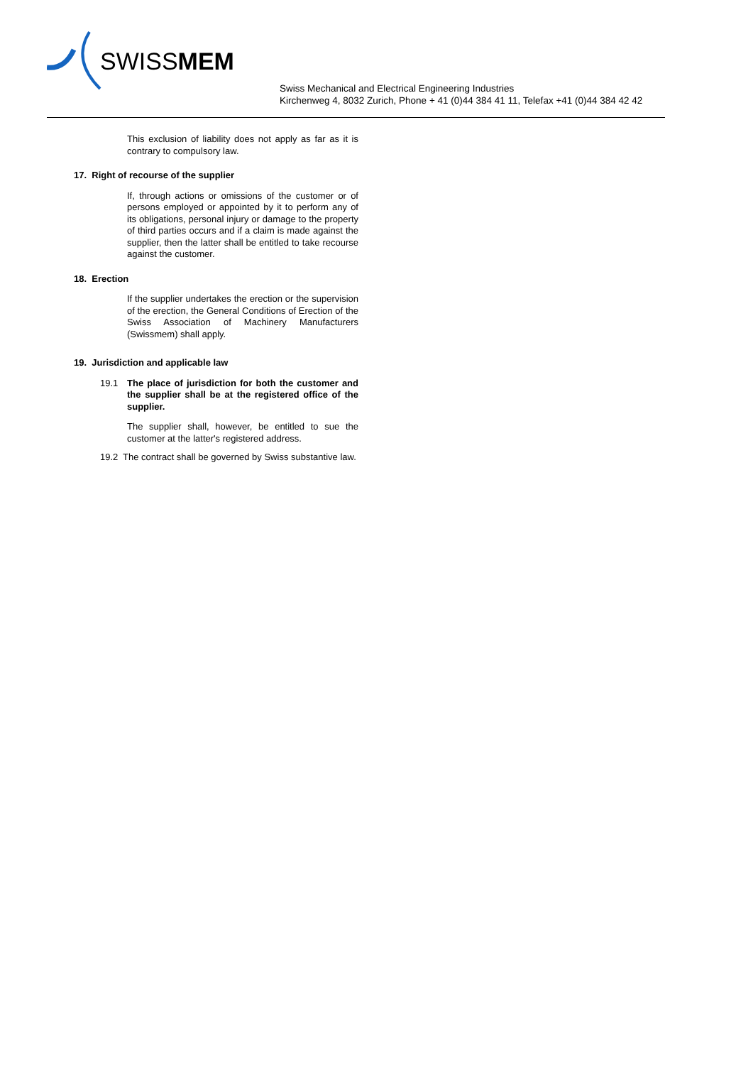SWISSMEM
Swiss Mechanical and Electrical Engineering Industries
Kirchenweg 4, 8032 Zurich, Phone + 41 (0)44 384 41 11, Telefax +41 (0)44 384 42 42
This exclusion of liability does not apply as far as it is contrary to compulsory law.
17. Right of recourse of the supplier
If, through actions or omissions of the customer or of persons employed or appointed by it to perform any of its obligations, personal injury or damage to the property of third parties occurs and if a claim is made against the supplier, then the latter shall be entitled to take recourse against the customer.
18. Erection
If the supplier undertakes the erection or the supervision of the erection, the General Conditions of Erection of the Swiss Association of Machinery Manufacturers (Swissmem) shall apply.
19. Jurisdiction and applicable law
19.1 The place of jurisdiction for both the customer and the supplier shall be at the registered office of the supplier.
The supplier shall, however, be entitled to sue the customer at the latter's registered address.
19.2 The contract shall be governed by Swiss substantive law.